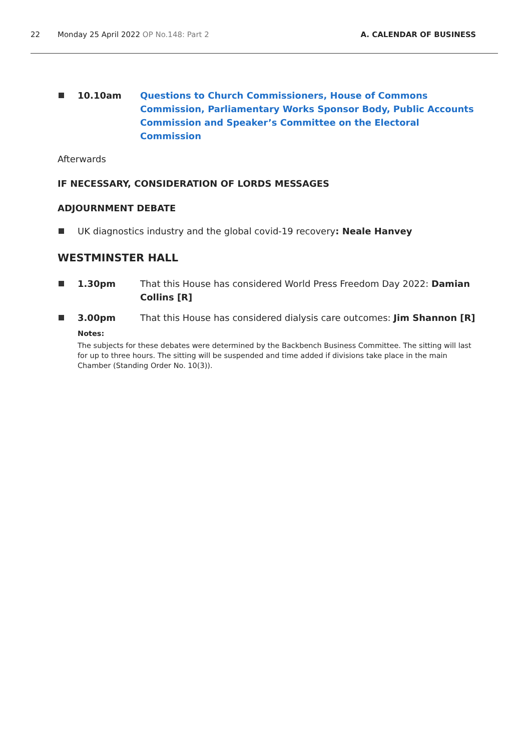22 Monday 25 April 2022 OP No.148: Part 2 A. CALENDAR OF BUSINESS
10.10am Questions to Church Commissioners, House of Commons Commission, Parliamentary Works Sponsor Body, Public Accounts Commission and Speaker’s Committee on the Electoral Commission
Afterwards
IF NECESSARY, CONSIDERATION OF LORDS MESSAGES
ADJOURNMENT DEBATE
UK diagnostics industry and the global covid-19 recovery: Neale Hanvey
WESTMINSTER HALL
1.30pm That this House has considered World Press Freedom Day 2022: Damian Collins [R]
3.00pm That this House has considered dialysis care outcomes: Jim Shannon [R]
Notes:
The subjects for these debates were determined by the Backbench Business Committee. The sitting will last for up to three hours. The sitting will be suspended and time added if divisions take place in the main Chamber (Standing Order No. 10(3)).